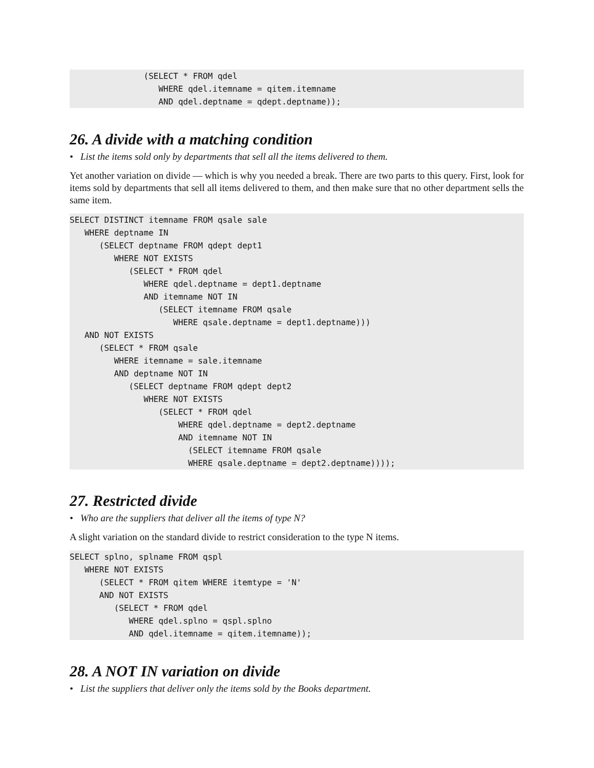(SELECT * FROM qdel
                  WHERE qdel.itemname = qitem.itemname
                  AND qdel.deptname = qdept.deptname));
26. A divide with a matching condition
• List the items sold only by departments that sell all the items delivered to them.
Yet another variation on divide — which is why you needed a break. There are two parts to this query. First, look for items sold by departments that sell all items delivered to them, and then make sure that no other department sells the same item.
SELECT DISTINCT itemname FROM qsale sale
   WHERE deptname IN
      (SELECT deptname FROM qdept dept1
         WHERE NOT EXISTS
            (SELECT * FROM qdel
               WHERE qdel.deptname = dept1.deptname
               AND itemname NOT IN
                  (SELECT itemname FROM qsale
                     WHERE qsale.deptname = dept1.deptname)))
   AND NOT EXISTS
      (SELECT * FROM qsale
         WHERE itemname = sale.itemname
         AND deptname NOT IN
            (SELECT deptname FROM qdept dept2
               WHERE NOT EXISTS
                  (SELECT * FROM qdel
                      WHERE qdel.deptname = dept2.deptname
                      AND itemname NOT IN
                        (SELECT itemname FROM qsale
                        WHERE qsale.deptname = dept2.deptname))));
27. Restricted divide
• Who are the suppliers that deliver all the items of type N?
A slight variation on the standard divide to restrict consideration to the type N items.
SELECT splno, splname FROM qspl
   WHERE NOT EXISTS
      (SELECT * FROM qitem WHERE itemtype = 'N'
      AND NOT EXISTS
         (SELECT * FROM qdel
            WHERE qdel.splno = qspl.splno
            AND qdel.itemname = qitem.itemname));
28. A NOT IN variation on divide
• List the suppliers that deliver only the items sold by the Books department.